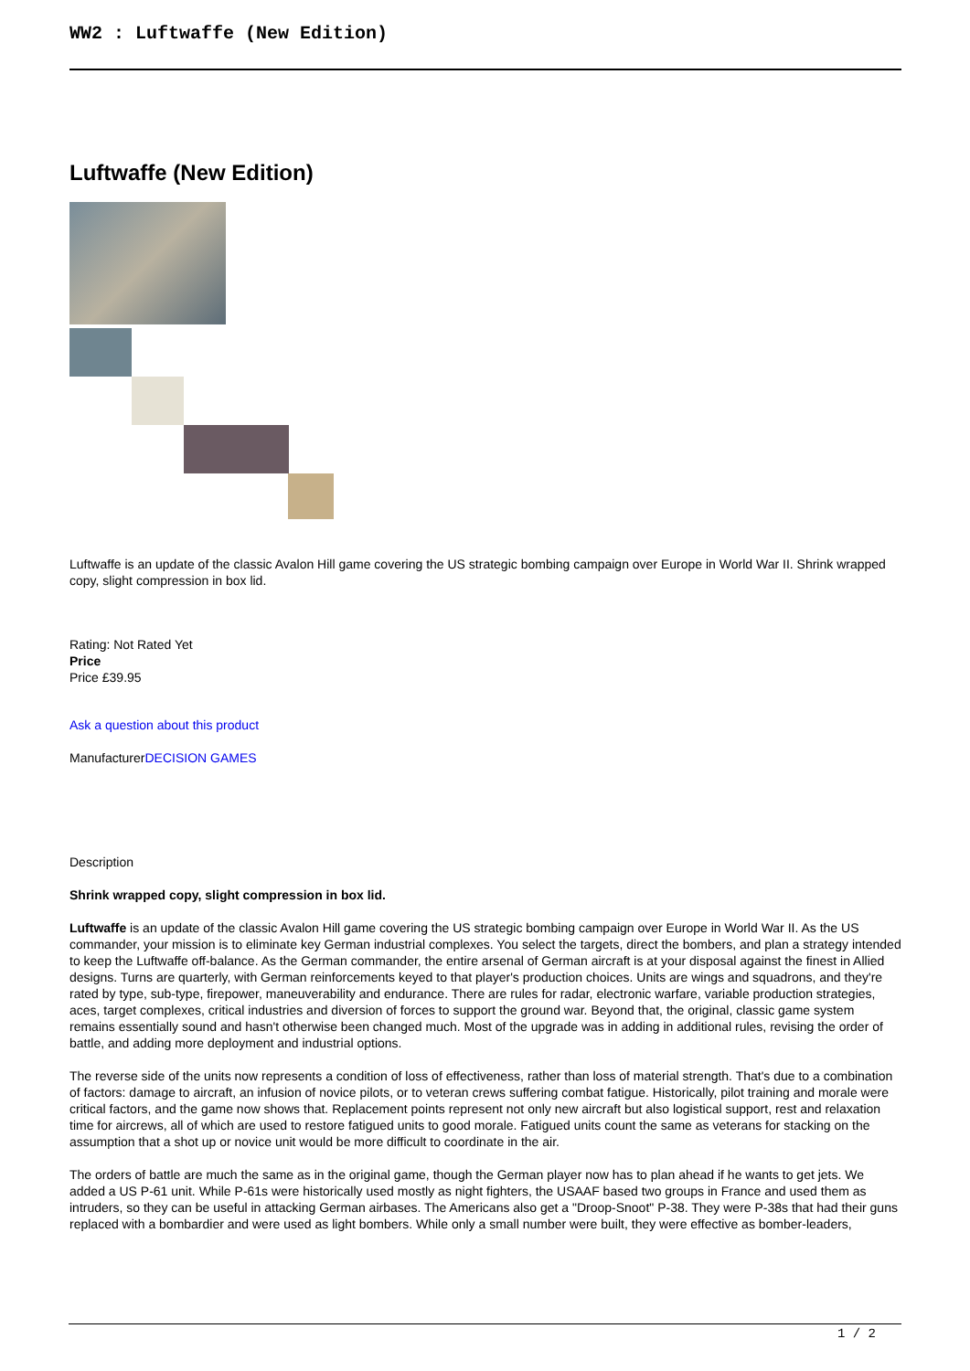WW2 : Luftwaffe (New Edition)
Luftwaffe (New Edition)
Luftwaffe is an update of the classic Avalon Hill game covering the US strategic bombing campaign over Europe in World War II. Shrink wrapped copy, slight compression in box lid.
Rating: Not Rated Yet
Price
Price £39.95
Ask a question about this product
ManufacturerDECISION GAMES
Description
Shrink wrapped copy, slight compression in box lid.
Luftwaffe is an update of the classic Avalon Hill game covering the US strategic bombing campaign over Europe in World War II. As the US commander, your mission is to eliminate key German industrial complexes. You select the targets, direct the bombers, and plan a strategy intended to keep the Luftwaffe off-balance. As the German commander, the entire arsenal of German aircraft is at your disposal against the finest in Allied designs. Turns are quarterly, with German reinforcements keyed to that player's production choices. Units are wings and squadrons, and they're rated by type, sub-type, firepower, maneuverability and endurance. There are rules for radar, electronic warfare, variable production strategies, aces, target complexes, critical industries and diversion of forces to support the ground war. Beyond that, the original, classic game system remains essentially sound and hasn't otherwise been changed much. Most of the upgrade was in adding in additional rules, revising the order of battle, and adding more deployment and industrial options.
The reverse side of the units now represents a condition of loss of effectiveness, rather than loss of material strength. That's due to a combination of factors: damage to aircraft, an infusion of novice pilots, or to veteran crews suffering combat fatigue. Historically, pilot training and morale were critical factors, and the game now shows that. Replacement points represent not only new aircraft but also logistical support, rest and relaxation time for aircrews, all of which are used to restore fatigued units to good morale. Fatigued units count the same as veterans for stacking on the assumption that a shot up or novice unit would be more difficult to coordinate in the air.
The orders of battle are much the same as in the original game, though the German player now has to plan ahead if he wants to get jets. We added a US P-61 unit. While P-61s were historically used mostly as night fighters, the USAAF based two groups in France and used them as intruders, so they can be useful in attacking German airbases. The Americans also get a "Droop-Snoot" P-38. They were P-38s that had their guns replaced with a bombardier and were used as light bombers. While only a small number were built, they were effective as bomber-leaders,
1 / 2